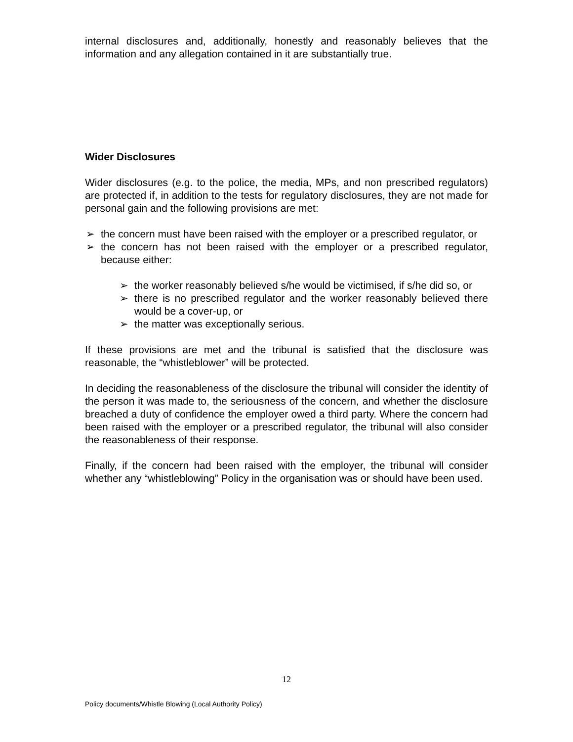internal disclosures and, additionally, honestly and reasonably believes that the information and any allegation contained in it are substantially true.
Wider Disclosures
Wider disclosures (e.g. to the police, the media, MPs, and non prescribed regulators) are protected if, in addition to the tests for regulatory disclosures, they are not made for personal gain and the following provisions are met:
➢ the concern must have been raised with the employer or a prescribed regulator, or
➢ the concern has not been raised with the employer or a prescribed regulator, because either:
➢ the worker reasonably believed s/he would be victimised, if s/he did so, or
➢ there is no prescribed regulator and the worker reasonably believed there would be a cover-up, or
➢ the matter was exceptionally serious.
If these provisions are met and the tribunal is satisfied that the disclosure was reasonable, the “whistleblower” will be protected.
In deciding the reasonableness of the disclosure the tribunal will consider the identity of the person it was made to, the seriousness of the concern, and whether the disclosure breached a duty of confidence the employer owed a third party. Where the concern had been raised with the employer or a prescribed regulator, the tribunal will also consider the reasonableness of their response.
Finally, if the concern had been raised with the employer, the tribunal will consider whether any “whistleblowing” Policy in the organisation was or should have been used.
12
Policy documents/Whistle Blowing (Local Authority Policy)